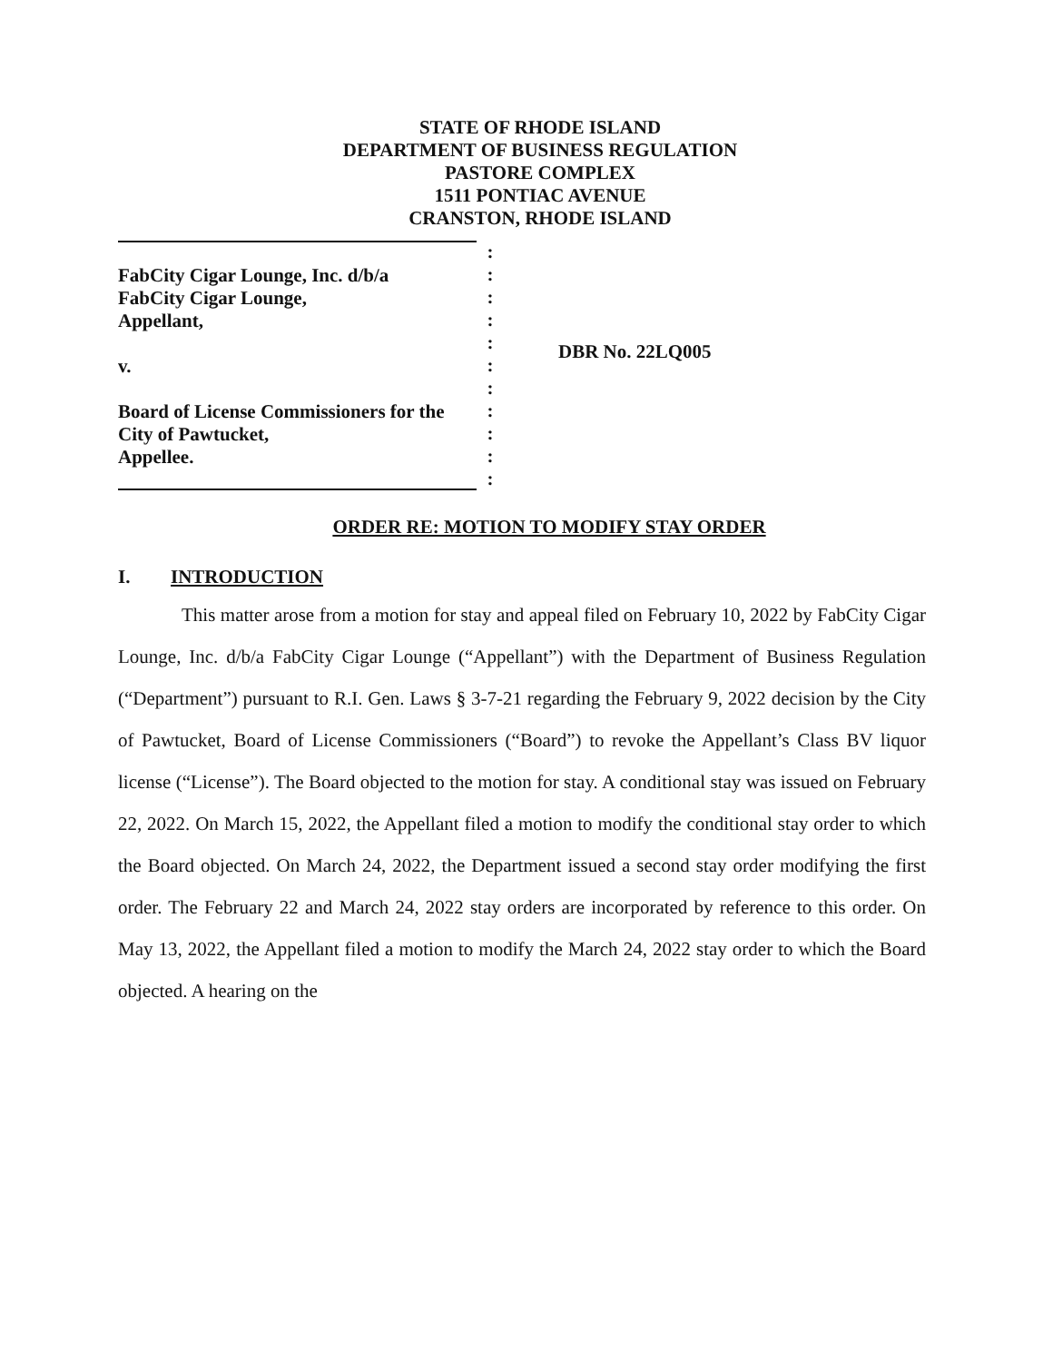STATE OF RHODE ISLAND
DEPARTMENT OF BUSINESS REGULATION
PASTORE COMPLEX
1511 PONTIAC AVENUE
CRANSTON, RHODE ISLAND
FabCity Cigar Lounge, Inc. d/b/a
FabCity Cigar Lounge,
Appellant,
v.
Board of License Commissioners for the
City of Pawtucket,
Appellee.
:
:
:
:
:
:
:
:
:
:
:
DBR No. 22LQ005
ORDER RE: MOTION TO MODIFY STAY ORDER
I. INTRODUCTION
This matter arose from a motion for stay and appeal filed on February 10, 2022 by FabCity Cigar Lounge, Inc. d/b/a FabCity Cigar Lounge (“Appellant”) with the Department of Business Regulation (“Department”) pursuant to R.I. Gen. Laws § 3-7-21 regarding the February 9, 2022 decision by the City of Pawtucket, Board of License Commissioners (“Board”) to revoke the Appellant’s Class BV liquor license (“License”). The Board objected to the motion for stay. A conditional stay was issued on February 22, 2022. On March 15, 2022, the Appellant filed a motion to modify the conditional stay order to which the Board objected. On March 24, 2022, the Department issued a second stay order modifying the first order. The February 22 and March 24, 2022 stay orders are incorporated by reference to this order. On May 13, 2022, the Appellant filed a motion to modify the March 24, 2022 stay order to which the Board objected. A hearing on the